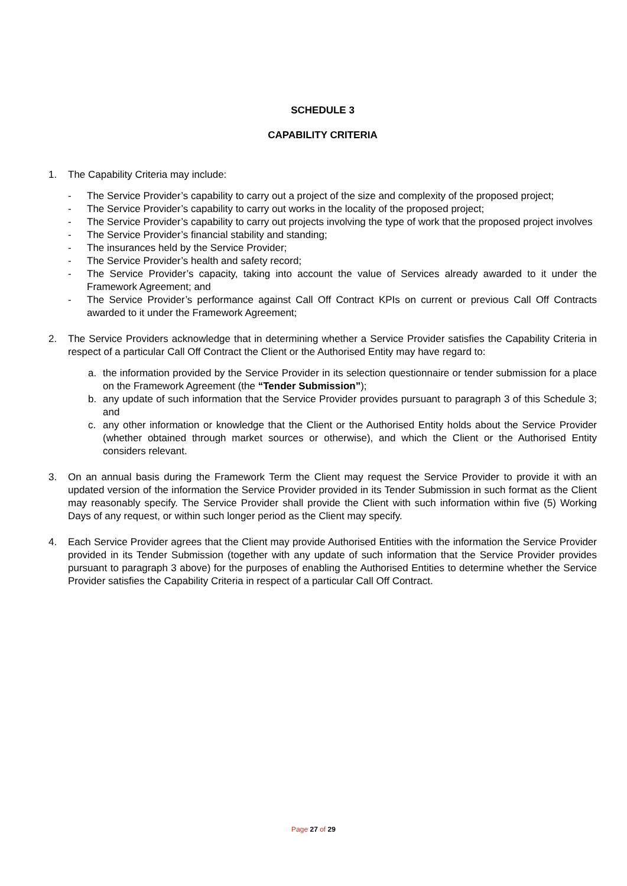SCHEDULE 3
CAPABILITY CRITERIA
1. The Capability Criteria may include:
- The Service Provider’s capability to carry out a project of the size and complexity of the proposed project;
- The Service Provider’s capability to carry out works in the locality of the proposed project;
- The Service Provider’s capability to carry out projects involving the type of work that the proposed project involves
- The Service Provider’s financial stability and standing;
- The insurances held by the Service Provider;
- The Service Provider’s health and safety record;
- The Service Provider’s capacity, taking into account the value of Services already awarded to it under the Framework Agreement; and
- The Service Provider’s performance against Call Off Contract KPIs on current or previous Call Off Contracts awarded to it under the Framework Agreement;
2. The Service Providers acknowledge that in determining whether a Service Provider satisfies the Capability Criteria in respect of a particular Call Off Contract the Client or the Authorised Entity may have regard to:
a. the information provided by the Service Provider in its selection questionnaire or tender submission for a place on the Framework Agreement (the “Tender Submission”);
b. any update of such information that the Service Provider provides pursuant to paragraph 3 of this Schedule 3; and
c. any other information or knowledge that the Client or the Authorised Entity holds about the Service Provider (whether obtained through market sources or otherwise), and which the Client or the Authorised Entity considers relevant.
3. On an annual basis during the Framework Term the Client may request the Service Provider to provide it with an updated version of the information the Service Provider provided in its Tender Submission in such format as the Client may reasonably specify. The Service Provider shall provide the Client with such information within five (5) Working Days of any request, or within such longer period as the Client may specify.
4. Each Service Provider agrees that the Client may provide Authorised Entities with the information the Service Provider provided in its Tender Submission (together with any update of such information that the Service Provider provides pursuant to paragraph 3 above) for the purposes of enabling the Authorised Entities to determine whether the Service Provider satisfies the Capability Criteria in respect of a particular Call Off Contract.
Page 27 of 29